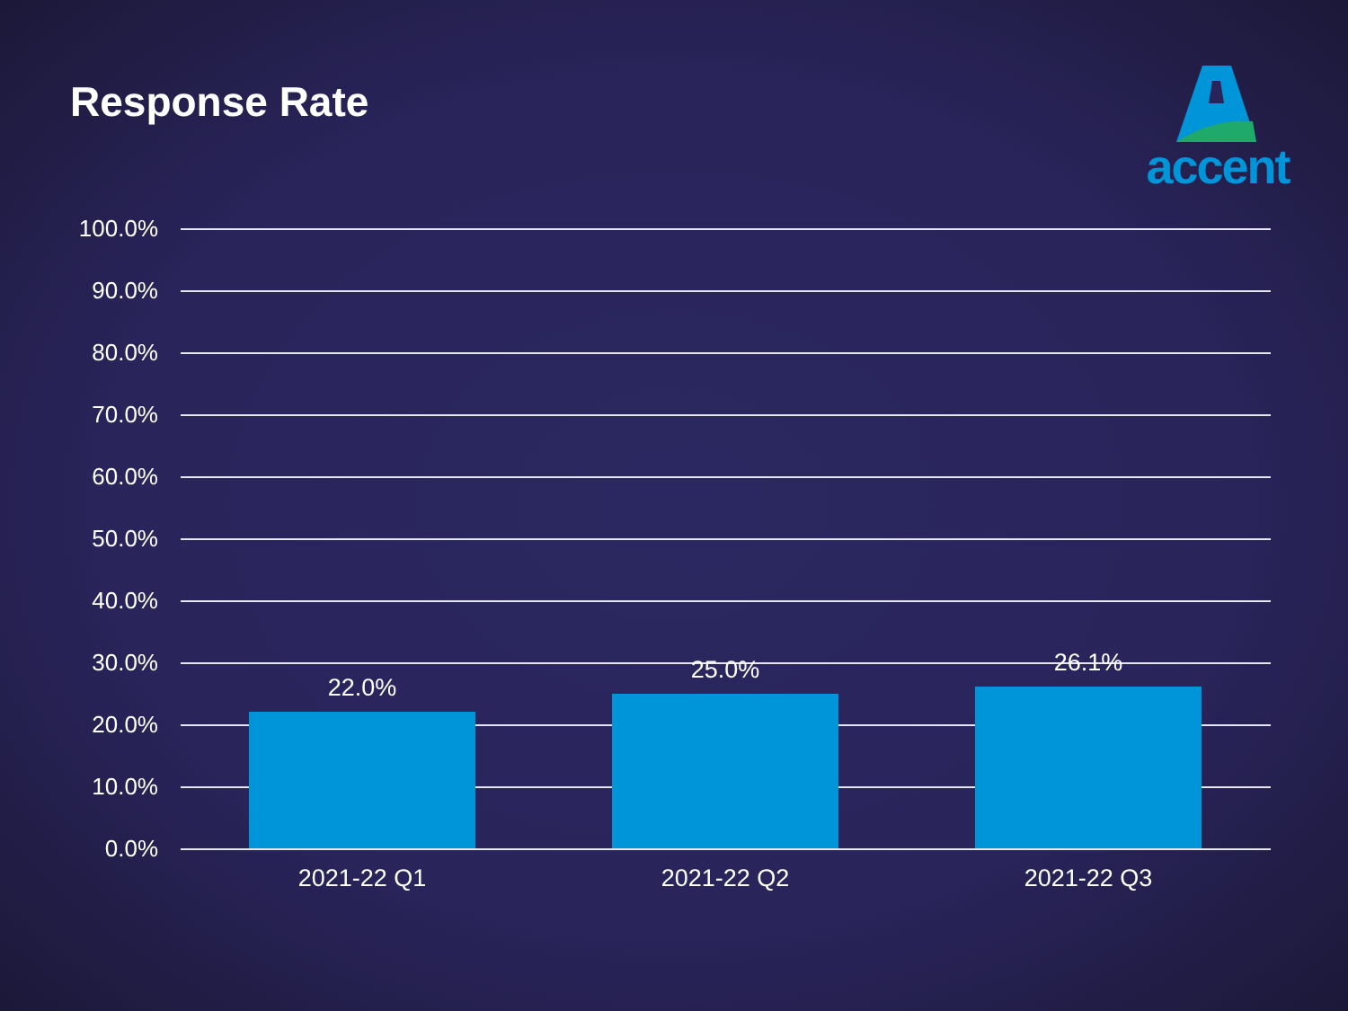Response Rate
accent
100.0%
90.0%
80.0%
70.0%
60.0%
50.0%
40.0%
30.0%
20.0%
10.0%
0.0%
22.0% 25.0% 26.1%
2021-22 Q1 2021-22 Q2 2021-22 Q3